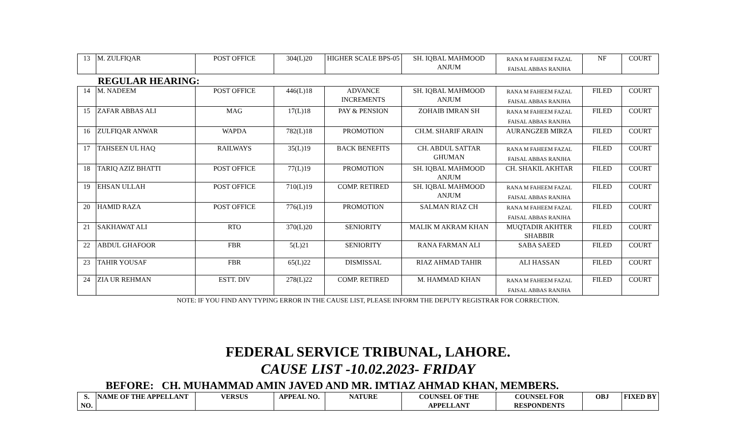| 13 | M. ZULFIQAR | POST OFFICE | 304(L)20 | HIGHER SCALE BPS-05 | SH. IQBAL MAHMOOD ANJUM | RANA M FAHEEM FAZAL FAISAL ABBAS RANJHA | NF | COURT |
REGULAR HEARING:
| 14 | M. NADEEM | POST OFFICE | 446(L)18 | ADVANCE INCREMENTS | SH. IQBAL MAHMOOD ANJUM | RANA M FAHEEM FAZAL FAISAL ABBAS RANJHA | FILED | COURT |
| 15 | ZAFAR ABBAS ALI | MAG | 17(L)18 | PAY & PENSION | ZOHAIB IMRAN SH | RANA M FAHEEM FAZAL FAISAL ABBAS RANJHA | FILED | COURT |
| 16 | ZULFIQAR ANWAR | WAPDA | 782(L)18 | PROMOTION | CH.M. SHARIF ARAIN | AURANGZEB MIRZA | FILED | COURT |
| 17 | TAHSEEN UL HAQ | RAILWAYS | 35(L)19 | BACK BENEFITS | CH. ABDUL SATTAR GHUMAN | RANA M FAHEEM FAZAL FAISAL ABBAS RANJHA | FILED | COURT |
| 18 | TARIQ AZIZ BHATTI | POST OFFICE | 77(L)19 | PROMOTION | SH. IQBAL MAHMOOD ANJUM | CH. SHAKIL AKHTAR | FILED | COURT |
| 19 | EHSAN ULLAH | POST OFFICE | 710(L)19 | COMP. RETIRED | SH. IQBAL MAHMOOD ANJUM | RANA M FAHEEM FAZAL FAISAL ABBAS RANJHA | FILED | COURT |
| 20 | HAMID RAZA | POST OFFICE | 776(L)19 | PROMOTION | SALMAN RIAZ CH | RANA M FAHEEM FAZAL FAISAL ABBAS RANJHA | FILED | COURT |
| 21 | SAKHAWAT ALI | RTO | 370(L)20 | SENIORITY | MALIK M AKRAM KHAN | MUQTADIR AKHTER SHABBIR | FILED | COURT |
| 22 | ABDUL GHAFOOR | FBR | 5(L)21 | SENIORITY | RANA FARMAN ALI | SABA SAEED | FILED | COURT |
| 23 | TAHIR YOUSAF | FBR | 65(L)22 | DISMISSAL | RIAZ AHMAD TAHIR | ALI HASSAN | FILED | COURT |
| 24 | ZIA UR REHMAN | ESTT. DIV | 278(L)22 | COMP. RETIRED | M. HAMMAD KHAN | RANA M FAHEEM FAZAL FAISAL ABBAS RANJHA | FILED | COURT |
NOTE: IF YOU FIND ANY TYPING ERROR IN THE CAUSE LIST, PLEASE INFORM THE DEPUTY REGISTRAR FOR CORRECTION.
FEDERAL SERVICE TRIBUNAL, LAHORE.
CAUSE LIST -10.02.2023- FRIDAY
BEFORE: CH. MUHAMMAD AMIN JAVED AND MR. IMTIAZ AHMAD KHAN, MEMBERS.
| S. NO. | NAME OF THE APPELLANT | VERSUS | APPEAL NO. | NATURE | COUNSEL OF THE APPELLANT | COUNSEL FOR RESPONDENTS | OBJ | FIXED BY |
| --- | --- | --- | --- | --- | --- | --- | --- | --- |